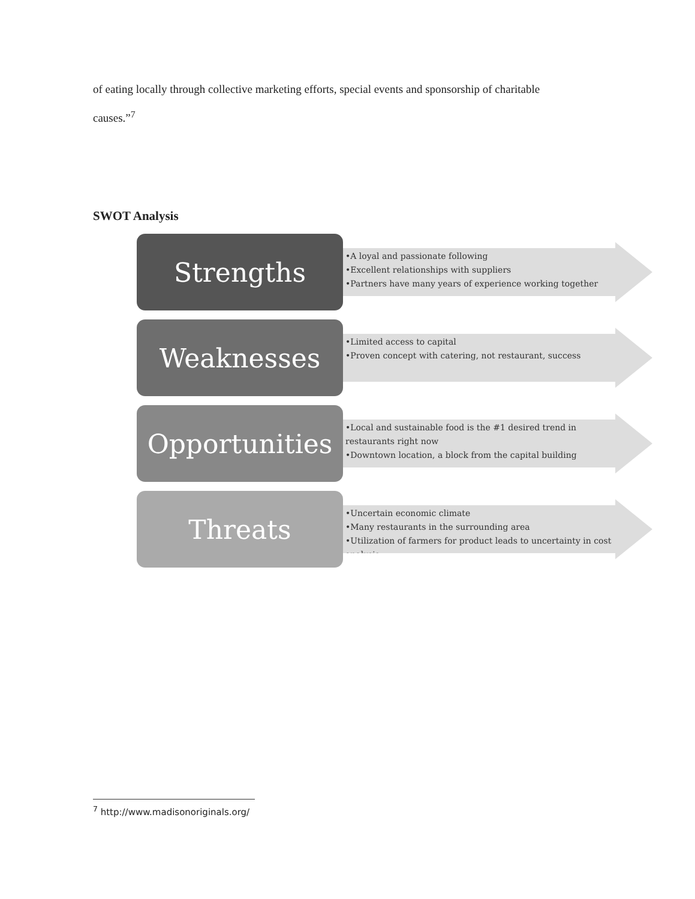of eating locally through collective marketing efforts, special events and sponsorship of charitable causes.”<sup>7</sup>
SWOT Analysis
Strengths
•A loyal and passionate following
•Excellent relationships with suppliers
•Partners have many years of experience working together
Weaknesses
•Limited access to capital
•Proven concept with catering, not restaurant, success
Opportunities
•Local and sustainable food is the #1 desired trend in restaurants right now
•Downtown location, a block from the capital building
Threats
•Uncertain economic climate
•Many restaurants in the surrounding area
•Utilization of farmers for product leads to uncertainty in cost analysis
<sup>7</sup> http://www.madisonoriginals.org/